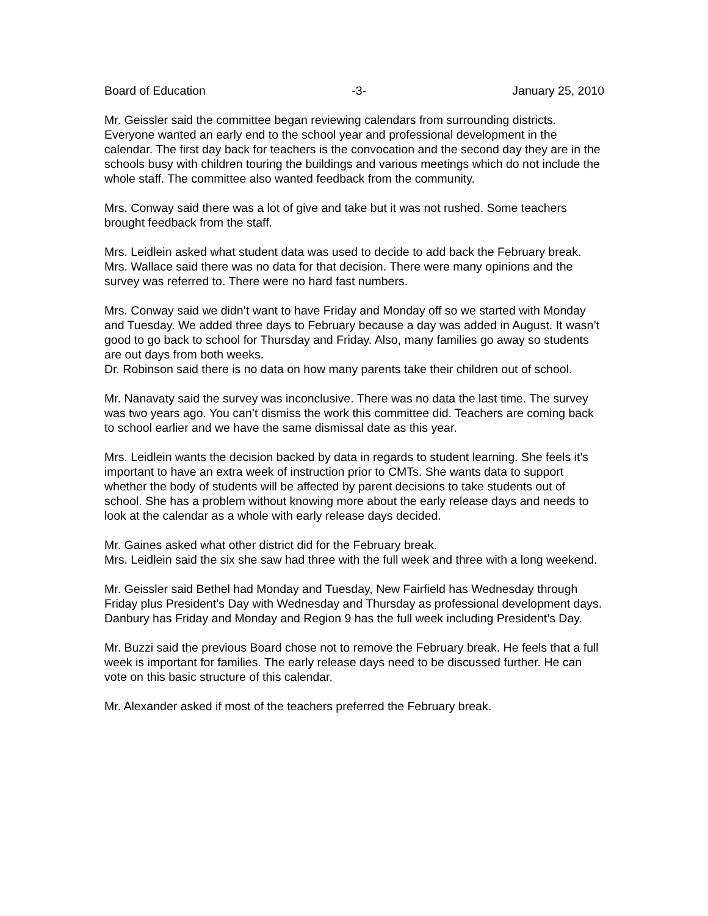Board of Education -3- January 25, 2010
Mr. Geissler said the committee began reviewing calendars from surrounding districts. Everyone wanted an early end to the school year and professional development in the calendar. The first day back for teachers is the convocation and the second day they are in the schools busy with children touring the buildings and various meetings which do not include the whole staff. The committee also wanted feedback from the community.
Mrs. Conway said there was a lot of give and take but it was not rushed. Some teachers brought feedback from the staff.
Mrs. Leidlein asked what student data was used to decide to add back the February break.
Mrs. Wallace said there was no data for that decision. There were many opinions and the survey was referred to. There were no hard fast numbers.
Mrs. Conway said we didn’t want to have Friday and Monday off so we started with Monday and Tuesday. We added three days to February because a day was added in August. It wasn’t good to go back to school for Thursday and Friday. Also, many families go away so students are out days from both weeks.
Dr. Robinson said there is no data on how many parents take their children out of school.
Mr. Nanavaty said the survey was inconclusive. There was no data the last time. The survey was two years ago. You can’t dismiss the work this committee did. Teachers are coming back to school earlier and we have the same dismissal date as this year.
Mrs. Leidlein wants the decision backed by data in regards to student learning. She feels it’s important to have an extra week of instruction prior to CMTs. She wants data to support whether the body of students will be affected by parent decisions to take students out of school. She has a problem without knowing more about the early release days and needs to look at the calendar as a whole with early release days decided.
Mr. Gaines asked what other district did for the February break.
Mrs. Leidlein said the six she saw had three with the full week and three with a long weekend.
Mr. Geissler said Bethel had Monday and Tuesday, New Fairfield has Wednesday through Friday plus President’s Day with Wednesday and Thursday as professional development days. Danbury has Friday and Monday and Region 9 has the full week including President’s Day.
Mr. Buzzi said the previous Board chose not to remove the February break. He feels that a full week is important for families. The early release days need to be discussed further. He can vote on this basic structure of this calendar.
Mr. Alexander asked if most of the teachers preferred the February break.